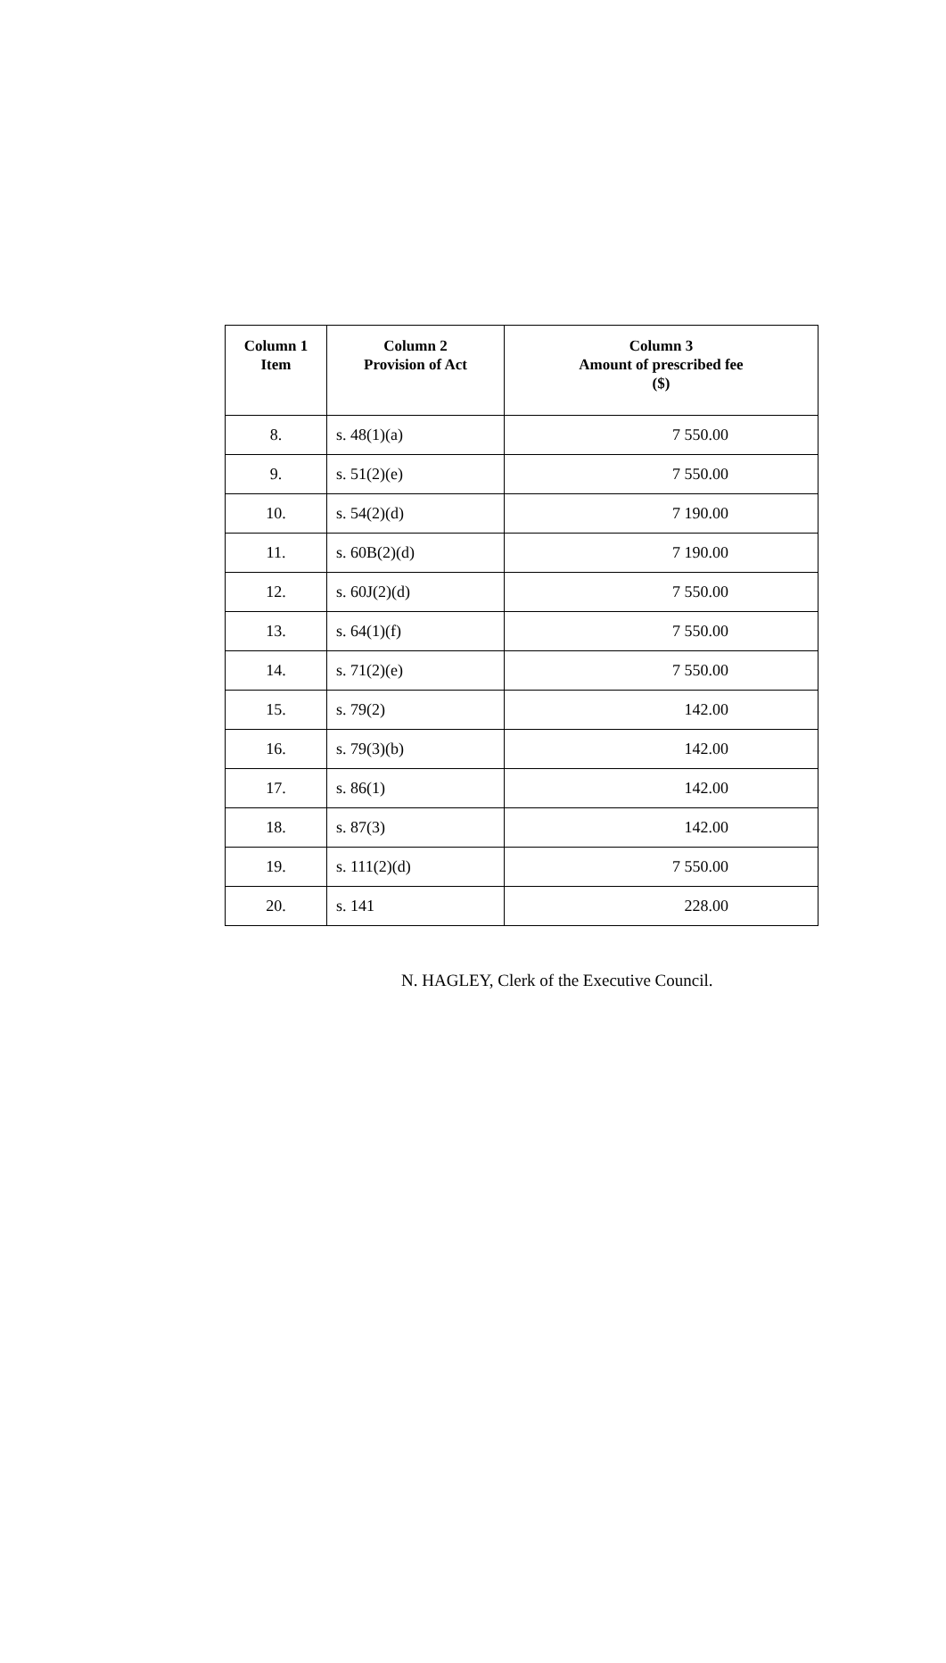| Column 1 Item | Column 2 Provision of Act | Column 3 Amount of prescribed fee ($) |
| --- | --- | --- |
| 8. | s. 48(1)(a) | 7 550.00 |
| 9. | s. 51(2)(e) | 7 550.00 |
| 10. | s. 54(2)(d) | 7 190.00 |
| 11. | s. 60B(2)(d) | 7 190.00 |
| 12. | s. 60J(2)(d) | 7 550.00 |
| 13. | s. 64(1)(f) | 7 550.00 |
| 14. | s. 71(2)(e) | 7 550.00 |
| 15. | s. 79(2) | 142.00 |
| 16. | s. 79(3)(b) | 142.00 |
| 17. | s. 86(1) | 142.00 |
| 18. | s. 87(3) | 142.00 |
| 19. | s. 111(2)(d) | 7 550.00 |
| 20. | s. 141 | 228.00 |
N. HAGLEY, Clerk of the Executive Council.